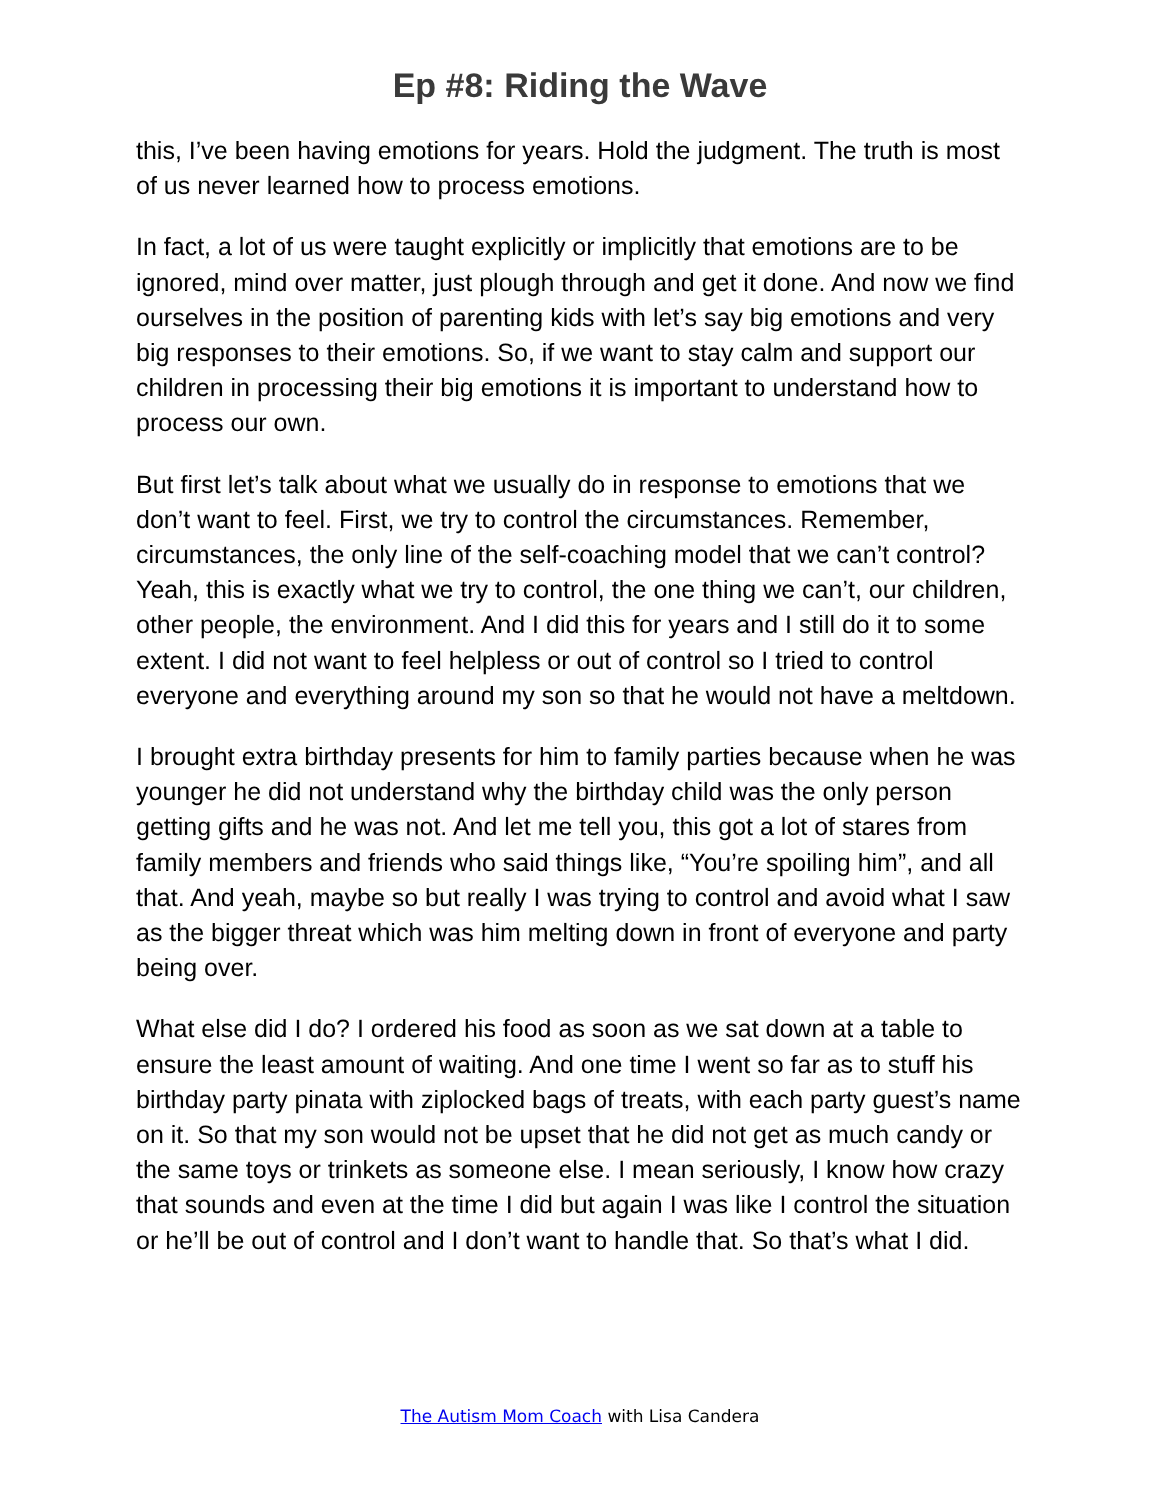Ep #8: Riding the Wave
this, I’ve been having emotions for years. Hold the judgment. The truth is most of us never learned how to process emotions.
In fact, a lot of us were taught explicitly or implicitly that emotions are to be ignored, mind over matter, just plough through and get it done. And now we find ourselves in the position of parenting kids with let’s say big emotions and very big responses to their emotions. So, if we want to stay calm and support our children in processing their big emotions it is important to understand how to process our own.
But first let’s talk about what we usually do in response to emotions that we don’t want to feel. First, we try to control the circumstances. Remember, circumstances, the only line of the self-coaching model that we can’t control? Yeah, this is exactly what we try to control, the one thing we can’t, our children, other people, the environment. And I did this for years and I still do it to some extent. I did not want to feel helpless or out of control so I tried to control everyone and everything around my son so that he would not have a meltdown.
I brought extra birthday presents for him to family parties because when he was younger he did not understand why the birthday child was the only person getting gifts and he was not. And let me tell you, this got a lot of stares from family members and friends who said things like, “You’re spoiling him”, and all that. And yeah, maybe so but really I was trying to control and avoid what I saw as the bigger threat which was him melting down in front of everyone and party being over.
What else did I do? I ordered his food as soon as we sat down at a table to ensure the least amount of waiting. And one time I went so far as to stuff his birthday party pinata with ziplocked bags of treats, with each party guest’s name on it. So that my son would not be upset that he did not get as much candy or the same toys or trinkets as someone else. I mean seriously, I know how crazy that sounds and even at the time I did but again I was like I control the situation or he’ll be out of control and I don’t want to handle that. So that’s what I did.
The Autism Mom Coach with Lisa Candera